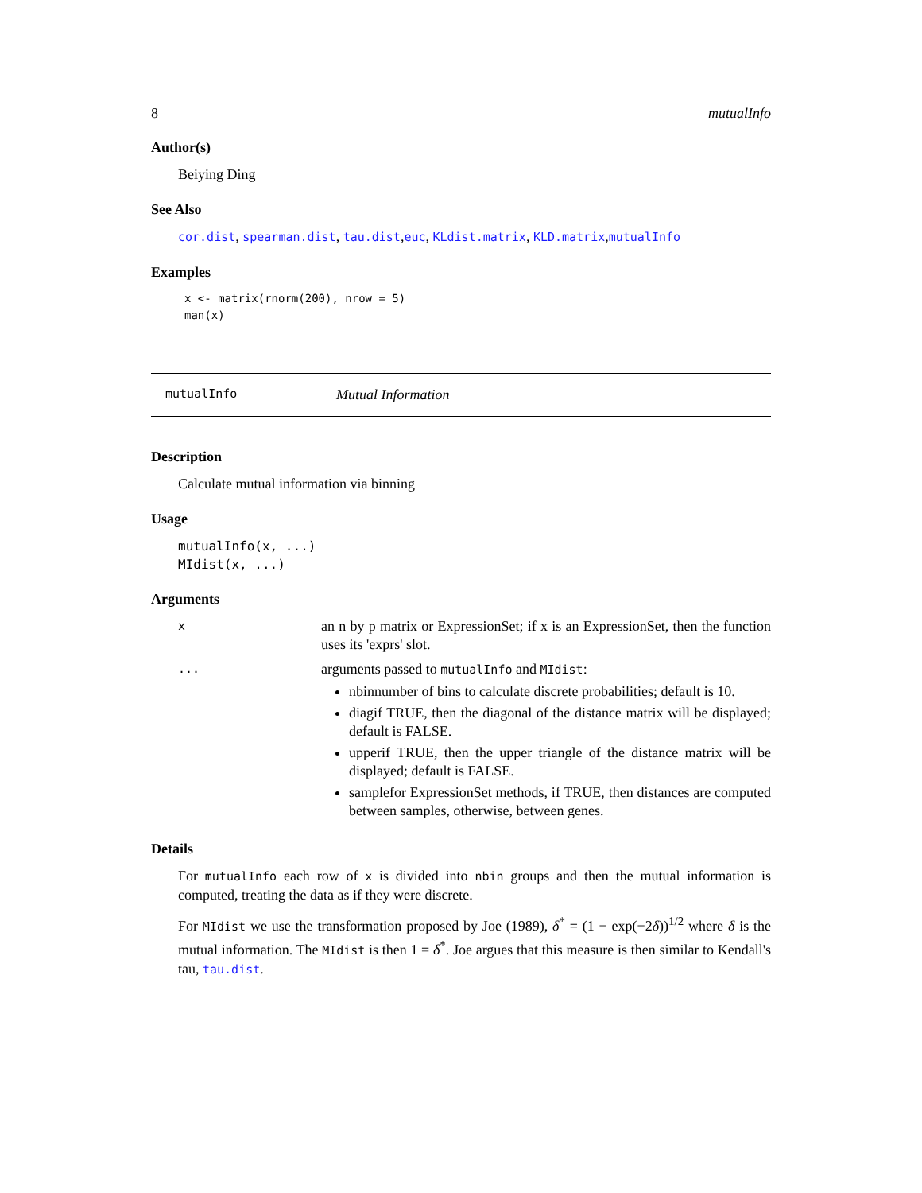8 mutualInfo
Author(s)
Beiying Ding
See Also
cor.dist, spearman.dist, tau.dist,euc, KLdist.matrix, KLD.matrix,mutualInfo
Examples
x <- matrix(rnorm(200), nrow = 5)
man(x)
mutualInfo Mutual Information
Description
Calculate mutual information via binning
Usage
mutualInfo(x, ...)
MIdist(x, ...)
Arguments
x
an n by p matrix or ExpressionSet; if x is an ExpressionSet, then the function uses its 'exprs' slot.
...
arguments passed to mutualInfo and MIdist:
nbinnumber of bins to calculate discrete probabilities; default is 10.
diagif TRUE, then the diagonal of the distance matrix will be displayed; default is FALSE.
upperif TRUE, then the upper triangle of the distance matrix will be displayed; default is FALSE.
samplefor ExpressionSet methods, if TRUE, then distances are computed between samples, otherwise, between genes.
Details
For mutualInfo each row of x is divided into nbin groups and then the mutual information is computed, treating the data as if they were discrete.
For MIdist we use the transformation proposed by Joe (1989), δ<sup>*</sup> = (1 − exp(−2δ))<sup>1/2</sup> where δ is the mutual information. The MIdist is then 1 = δ<sup>*</sup>. Joe argues that this measure is then similar to Kendall's tau, tau.dist.